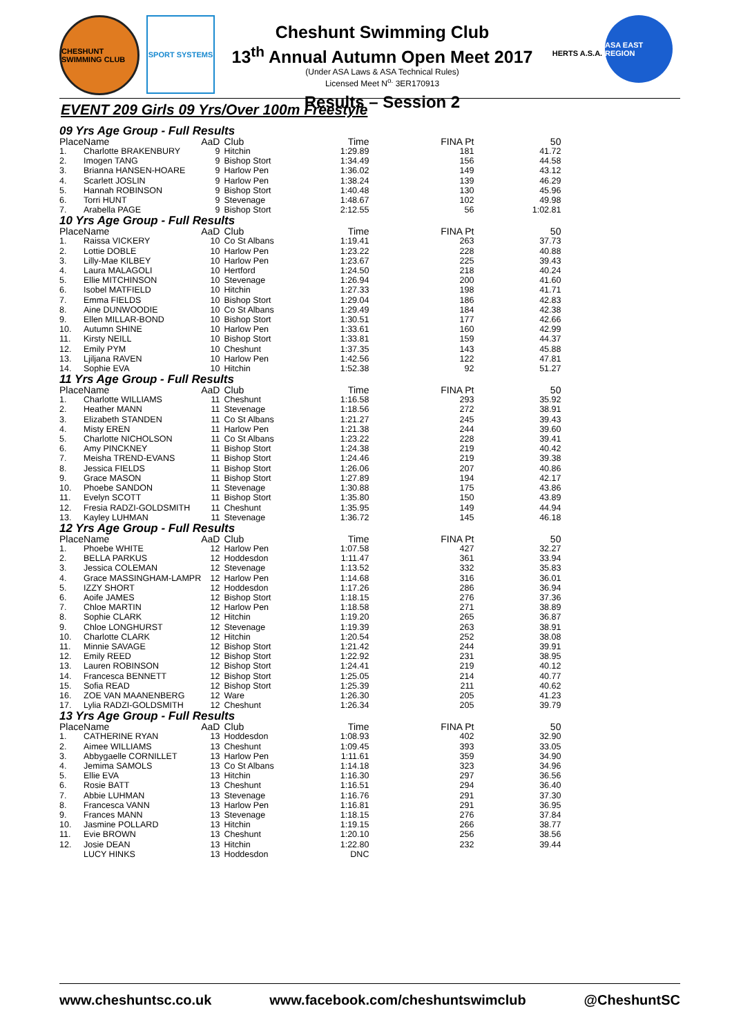CHESHUNT SWIMMING CLUB
SPORT SYSTEMS
Cheshunt Swimming Club
13<sup>th</sup> Annual Autumn Open Meet 2017
(Under ASA Laws & ASA Technical Rules)
Licensed Meet N<sup>o.</sup> 3ER170913
Results – Session 2
HERTS A.S.A.
ASA EAST REGION
EVENT 209 Girls 09 Yrs/Over 100m Freestyle
| 09 Yrs Age Group - Full Results | | | | | | |
| Place | Name | AaD | Club | Time | FINA Pt | 50 |
| 1. | Charlotte BRAKENBURY | 9 | Hitchin | 1:29.89 | 181 | 41.72 |
| 2. | Imogen TANG | 9 | Bishop Stort | 1:34.49 | 156 | 44.58 |
| 3. | Brianna HANSEN-HOARE | 9 | Harlow Pen | 1:36.02 | 149 | 43.12 |
| 4. | Scarlett JOSLIN | 9 | Harlow Pen | 1:38.24 | 139 | 46.29 |
| 5. | Hannah ROBINSON | 9 | Bishop Stort | 1:40.48 | 130 | 45.96 |
| 6. | Torri HUNT | 9 | Stevenage | 1:48.67 | 102 | 49.98 |
| 7. | Arabella PAGE | 9 | Bishop Stort | 2:12.55 | 56 | 1:02.81 |
| 10 Yrs Age Group - Full Results | | | | | | |
| Place | Name | AaD | Club | Time | FINA Pt | 50 |
| 1. | Raissa VICKERY | 10 | Co St Albans | 1:19.41 | 263 | 37.73 |
| 2. | Lottie DOBLE | 10 | Harlow Pen | 1:23.22 | 228 | 40.88 |
| 3. | Lilly-Mae KILBEY | 10 | Harlow Pen | 1:23.67 | 225 | 39.43 |
| 4. | Laura MALAGOLI | 10 | Hertford | 1:24.50 | 218 | 40.24 |
| 5. | Ellie MITCHINSON | 10 | Stevenage | 1:26.94 | 200 | 41.60 |
| 6. | Isobel MATFIELD | 10 | Hitchin | 1:27.33 | 198 | 41.71 |
| 7. | Emma FIELDS | 10 | Bishop Stort | 1:29.04 | 186 | 42.83 |
| 8. | Aine DUNWOODIE | 10 | Co St Albans | 1:29.49 | 184 | 42.38 |
| 9. | Ellen MILLAR-BOND | 10 | Bishop Stort | 1:30.51 | 177 | 42.66 |
| 10. | Autumn SHINE | 10 | Harlow Pen | 1:33.61 | 160 | 42.99 |
| 11. | Kirsty NEILL | 10 | Bishop Stort | 1:33.81 | 159 | 44.37 |
| 12. | Emily PYM | 10 | Cheshunt | 1:37.35 | 143 | 45.88 |
| 13. | Ljiljana RAVEN | 10 | Harlow Pen | 1:42.56 | 122 | 47.81 |
| 14. | Sophie EVA | 10 | Hitchin | 1:52.38 | 92 | 51.27 |
| 11 Yrs Age Group - Full Results | | | | | | |
| Place | Name | AaD | Club | Time | FINA Pt | 50 |
| 1. | Charlotte WILLIAMS | 11 | Cheshunt | 1:16.58 | 293 | 35.92 |
| 2. | Heather MANN | 11 | Stevenage | 1:18.56 | 272 | 38.91 |
| 3. | Elizabeth STANDEN | 11 | Co St Albans | 1:21.27 | 245 | 39.43 |
| 4. | Misty EREN | 11 | Harlow Pen | 1:21.38 | 244 | 39.60 |
| 5. | Charlotte NICHOLSON | 11 | Co St Albans | 1:23.22 | 228 | 39.41 |
| 6. | Amy PINCKNEY | 11 | Bishop Stort | 1:24.38 | 219 | 40.42 |
| 7. | Meisha TREND-EVANS | 11 | Bishop Stort | 1:24.46 | 219 | 39.38 |
| 8. | Jessica FIELDS | 11 | Bishop Stort | 1:26.06 | 207 | 40.86 |
| 9. | Grace MASON | 11 | Bishop Stort | 1:27.89 | 194 | 42.17 |
| 10. | Phoebe SANDON | 11 | Stevenage | 1:30.88 | 175 | 43.86 |
| 11. | Evelyn SCOTT | 11 | Bishop Stort | 1:35.80 | 150 | 43.89 |
| 12. | Fresia RADZI-GOLDSMITH | 11 | Cheshunt | 1:35.95 | 149 | 44.94 |
| 13. | Kayley LUHMAN | 11 | Stevenage | 1:36.72 | 145 | 46.18 |
| 12 Yrs Age Group - Full Results | | | | | | |
| Place | Name | AaD | Club | Time | FINA Pt | 50 |
| 1. | Phoebe WHITE | 12 | Harlow Pen | 1:07.58 | 427 | 32.27 |
| 2. | BELLA PARKUS | 12 | Hoddesdon | 1:11.47 | 361 | 33.94 |
| 3. | Jessica COLEMAN | 12 | Stevenage | 1:13.52 | 332 | 35.83 |
| 4. | Grace MASSINGHAM-LAMPR | 12 | Harlow Pen | 1:14.68 | 316 | 36.01 |
| 5. | IZZY SHORT | 12 | Hoddesdon | 1:17.26 | 286 | 36.94 |
| 6. | Aoife JAMES | 12 | Bishop Stort | 1:18.15 | 276 | 37.36 |
| 7. | Chloe MARTIN | 12 | Harlow Pen | 1:18.58 | 271 | 38.89 |
| 8. | Sophie CLARK | 12 | Hitchin | 1:19.20 | 265 | 36.87 |
| 9. | Chloe LONGHURST | 12 | Stevenage | 1:19.39 | 263 | 38.91 |
| 10. | Charlotte CLARK | 12 | Hitchin | 1:20.54 | 252 | 38.08 |
| 11. | Minnie SAVAGE | 12 | Bishop Stort | 1:21.42 | 244 | 39.91 |
| 12. | Emily REED | 12 | Bishop Stort | 1:22.92 | 231 | 38.95 |
| 13. | Lauren ROBINSON | 12 | Bishop Stort | 1:24.41 | 219 | 40.12 |
| 14. | Francesca BENNETT | 12 | Bishop Stort | 1:25.05 | 214 | 40.77 |
| 15. | Sofia READ | 12 | Bishop Stort | 1:25.39 | 211 | 40.62 |
| 16. | ZOE VAN MAANENBERG | 12 | Ware | 1:26.30 | 205 | 41.23 |
| 17. | Lylia RADZI-GOLDSMITH | 12 | Cheshunt | 1:26.34 | 205 | 39.79 |
| 13 Yrs Age Group - Full Results | | | | | | |
| Place | Name | AaD | Club | Time | FINA Pt | 50 |
| 1. | CATHERINE RYAN | 13 | Hoddesdon | 1:08.93 | 402 | 32.90 |
| 2. | Aimee WILLIAMS | 13 | Cheshunt | 1:09.45 | 393 | 33.05 |
| 3. | Abbygaelle CORNILLET | 13 | Harlow Pen | 1:11.61 | 359 | 34.90 |
| 4. | Jemima SAMOLS | 13 | Co St Albans | 1:14.18 | 323 | 34.96 |
| 5. | Ellie EVA | 13 | Hitchin | 1:16.30 | 297 | 36.56 |
| 6. | Rosie BATT | 13 | Cheshunt | 1:16.51 | 294 | 36.40 |
| 7. | Abbie LUHMAN | 13 | Stevenage | 1:16.76 | 291 | 37.30 |
| 8. | Francesca VANN | 13 | Harlow Pen | 1:16.81 | 291 | 36.95 |
| 9. | Frances MANN | 13 | Stevenage | 1:18.15 | 276 | 37.84 |
| 10. | Jasmine POLLARD | 13 | Hitchin | 1:19.15 | 266 | 38.77 |
| 11. | Evie BROWN | 13 | Cheshunt | 1:20.10 | 256 | 38.56 |
| 12. | Josie DEAN | 13 | Hitchin | 1:22.80 | 232 | 39.44 |
| | LUCY HINKS | 13 | Hoddesdon | DNC | | |
www.cheshuntsc.co.uk www.facebook.com/cheshuntswimclub @CheshuntSC